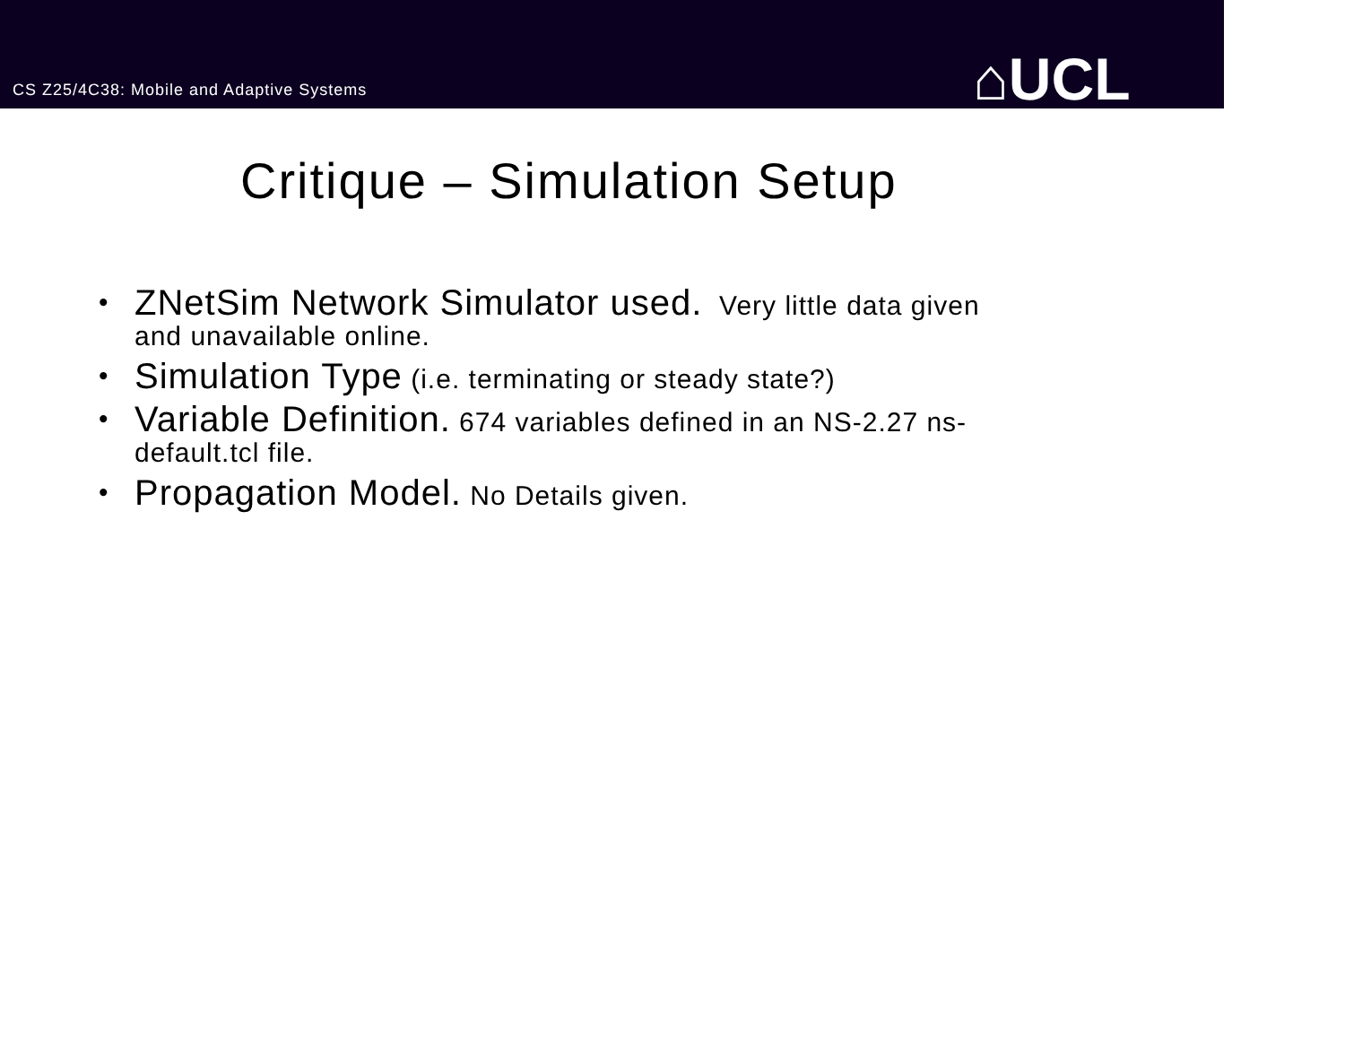CS Z25/4C38: Mobile and Adaptive Systems
⌂UCL
Critique – Simulation Setup
• ZNetSim Network Simulator used. Very little data given and unavailable online.
• Simulation Type (i.e. terminating or steady state?)
• Variable Definition. 674 variables defined in an NS-2.27 ns-default.tcl file.
• Propagation Model. No Details given.